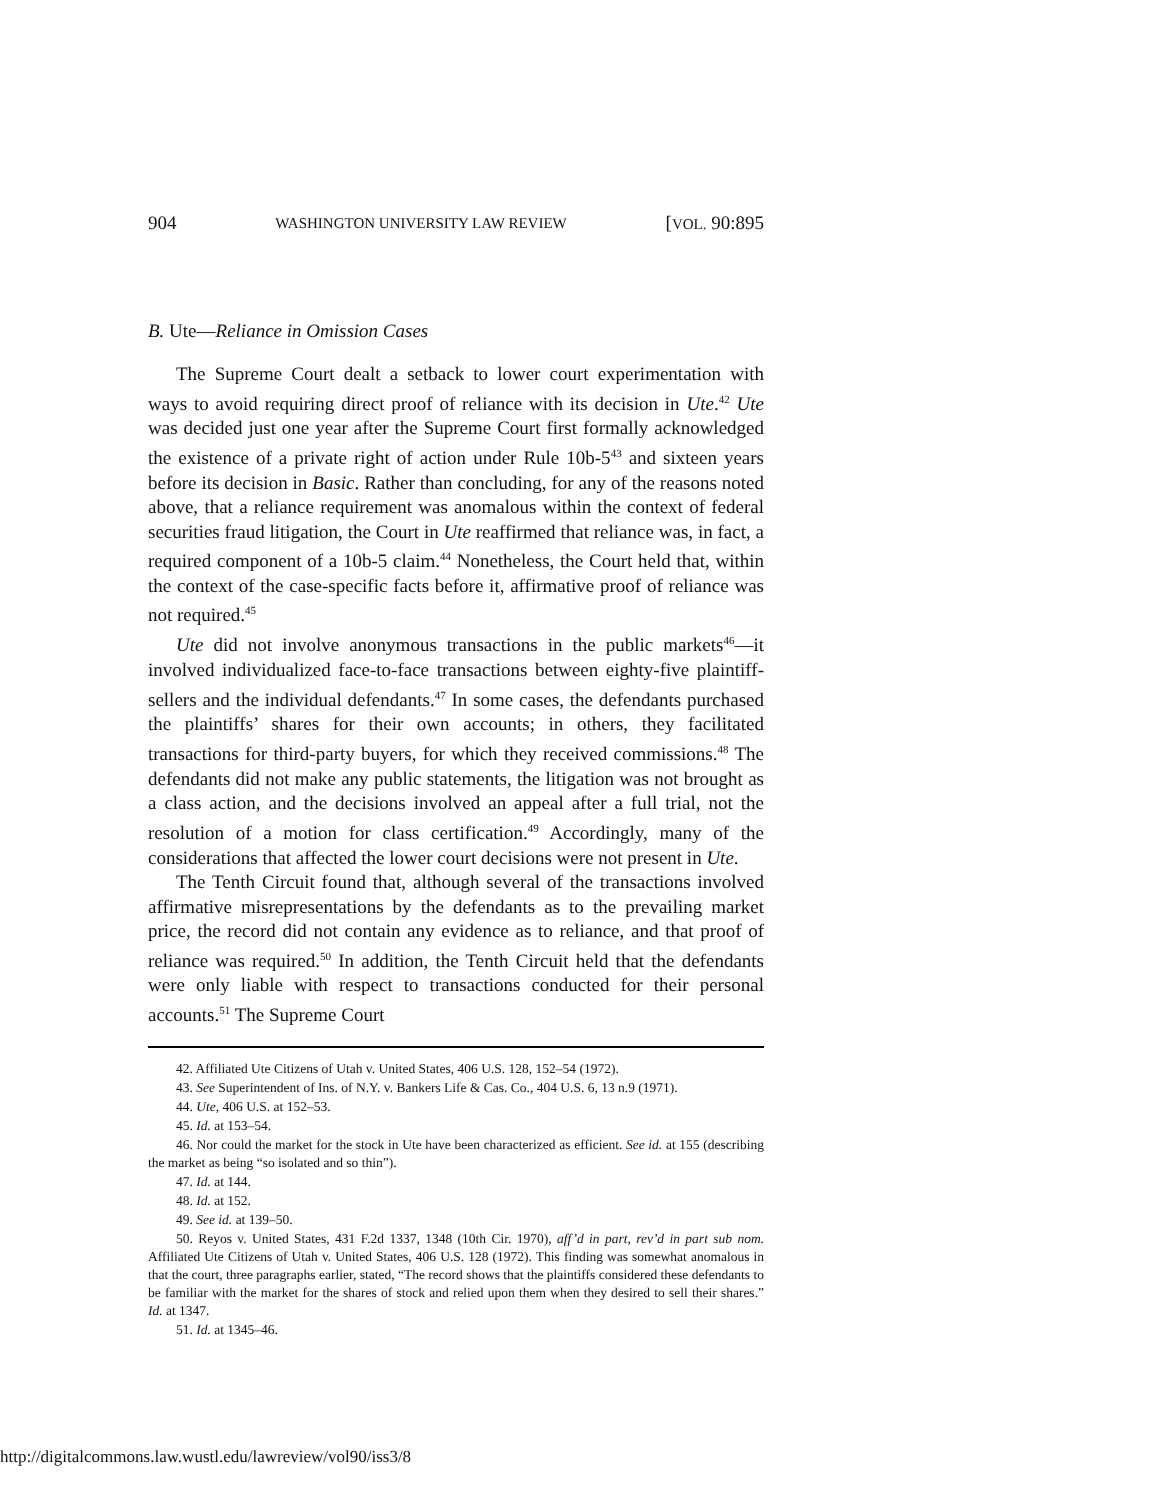904 WASHINGTON UNIVERSITY LAW REVIEW [VOL. 90:895
B. Ute—Reliance in Omission Cases
The Supreme Court dealt a setback to lower court experimentation with ways to avoid requiring direct proof of reliance with its decision in Ute.<sup>42</sup> Ute was decided just one year after the Supreme Court first formally acknowledged the existence of a private right of action under Rule 10b-5<sup>43</sup> and sixteen years before its decision in Basic. Rather than concluding, for any of the reasons noted above, that a reliance requirement was anomalous within the context of federal securities fraud litigation, the Court in Ute reaffirmed that reliance was, in fact, a required component of a 10b-5 claim.<sup>44</sup> Nonetheless, the Court held that, within the context of the case-specific facts before it, affirmative proof of reliance was not required.<sup>45</sup>
Ute did not involve anonymous transactions in the public markets<sup>46</sup>—it involved individualized face-to-face transactions between eighty-five plaintiff-sellers and the individual defendants.<sup>47</sup> In some cases, the defendants purchased the plaintiffs’ shares for their own accounts; in others, they facilitated transactions for third-party buyers, for which they received commissions.<sup>48</sup> The defendants did not make any public statements, the litigation was not brought as a class action, and the decisions involved an appeal after a full trial, not the resolution of a motion for class certification.<sup>49</sup> Accordingly, many of the considerations that affected the lower court decisions were not present in Ute.
The Tenth Circuit found that, although several of the transactions involved affirmative misrepresentations by the defendants as to the prevailing market price, the record did not contain any evidence as to reliance, and that proof of reliance was required.<sup>50</sup> In addition, the Tenth Circuit held that the defendants were only liable with respect to transactions conducted for their personal accounts.<sup>51</sup> The Supreme Court
42. Affiliated Ute Citizens of Utah v. United States, 406 U.S. 128, 152–54 (1972).
43. See Superintendent of Ins. of N.Y. v. Bankers Life & Cas. Co., 404 U.S. 6, 13 n.9 (1971).
44. Ute, 406 U.S. at 152–53.
45. Id. at 153–54.
46. Nor could the market for the stock in Ute have been characterized as efficient. See id. at 155 (describing the market as being “so isolated and so thin”).
47. Id. at 144.
48. Id. at 152.
49. See id. at 139–50.
50. Reyos v. United States, 431 F.2d 1337, 1348 (10th Cir. 1970), aff’d in part, rev’d in part sub nom. Affiliated Ute Citizens of Utah v. United States, 406 U.S. 128 (1972). This finding was somewhat anomalous in that the court, three paragraphs earlier, stated, “The record shows that the plaintiffs considered these defendants to be familiar with the market for the shares of stock and relied upon them when they desired to sell their shares.” Id. at 1347.
51. Id. at 1345–46.
http://digitalcommons.law.wustl.edu/lawreview/vol90/iss3/8